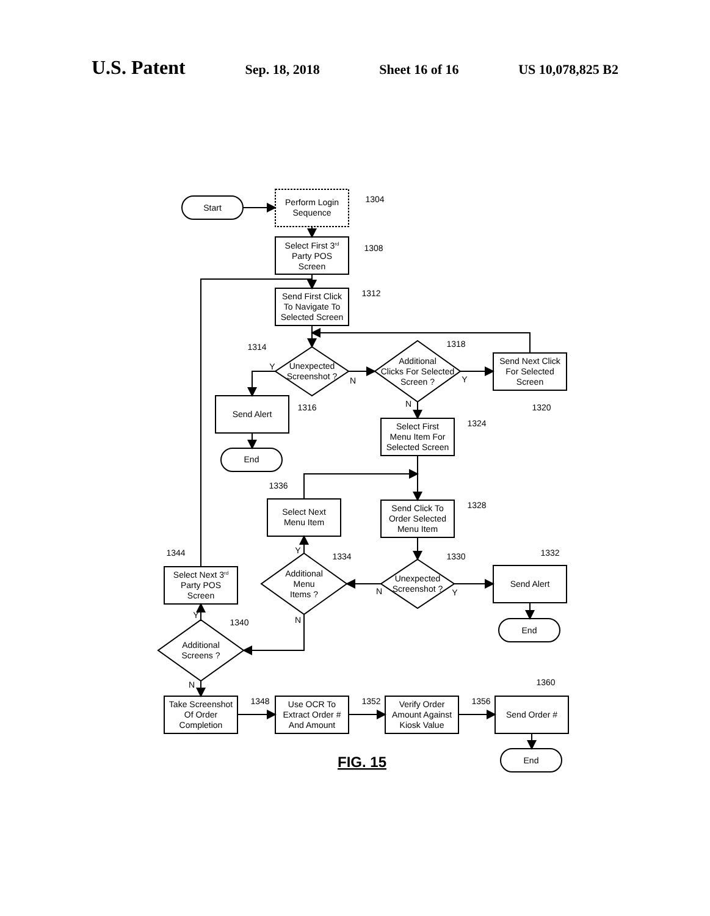U.S. Patent Sep. 18, 2018 Sheet 16 of 16 US 10,078,825 B2
Start
Perform Login
Sequence
Select First 3rd
Party POS
Screen
Send First Click
To Navigate To
Selected Screen
Unexpected
Screenshot ?
Additional
Clicks For Selected
Screen ?
Send Next Click
For Selected
Screen
Send Alert
End
Select First
Menu Item For
Selected Screen
Select Next
Menu Item
Send Click To
Order Selected
Menu Item
Additional
Menu
Items ?
Unexpected
Screenshot ?
Send Alert
End
Select Next 3rd
Party POS
Screen
Additional
Screens ?
Take Screenshot
Of Order
Completion
Use OCR To
Extract Order #
And Amount
Verify Order
Amount Against
Kiosk Value
Send Order #
End
1304
1308
1312
1314
1318
1320
1316
1324
1336
1328
1344
1334
1330
1332
1340
1348
1352
1356
1360
Y
N
Y
N
Y
N
Y
N
Y
N
FIG. 15